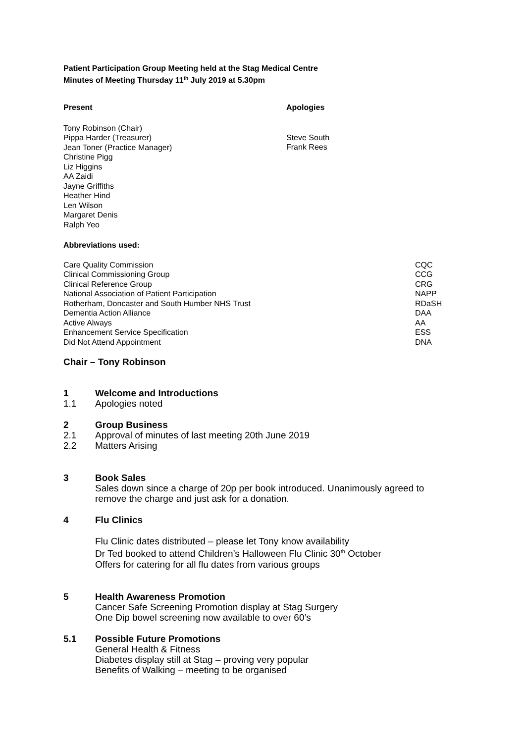Patient Participation Group Meeting held at the Stag Medical Centre
Minutes of Meeting Thursday 11<sup>th</sup> July 2019 at 5.30pm
| Present | Apologies |
| Tony Robinson (Chair) Pippa Harder (Treasurer) Jean Toner (Practice Manager) Christine Pigg Liz Higgins AA Zaidi Jayne Griffiths Heather Hind Len Wilson Margaret Denis Ralph Yeo | Steve South Frank Rees |
Abbreviations used:
| Care Quality Commission | CQC |
| Clinical Commissioning Group | CCG |
| Clinical Reference Group | CRG |
| National Association of Patient Participation | NAPP |
| Rotherham, Doncaster and South Humber NHS Trust | RDaSH |
| Dementia Action Alliance | DAA |
| Active Always | AA |
| Enhancement Service Specification | ESS |
| Did Not Attend Appointment | DNA |
Chair – Tony Robinson
| 1 | Welcome and Introductions |
| 1.1 | Apologies noted |
| 2 | Group Business |
| 2.1 | Approval of minutes of last meeting 20th June 2019 |
| 2.2 | Matters Arising |
| 3 | Book Sales |
| | Sales down since a charge of 20p per book introduced. Unanimously agreed to remove the charge and just ask for a donation. |
| 4 | Flu Clinics |
| | Flu Clinic dates distributed – please let Tony know availability Dr Ted booked to attend Children’s Halloween Flu Clinic 30<sup>th</sup> October Offers for catering for all flu dates from various groups |
| 5 | Health Awareness Promotion |
| | Cancer Safe Screening Promotion display at Stag Surgery One Dip bowel screening now available to over 60’s |
| 5.1 | Possible Future Promotions |
| | General Health & Fitness Diabetes display still at Stag – proving very popular Benefits of Walking – meeting to be organised |